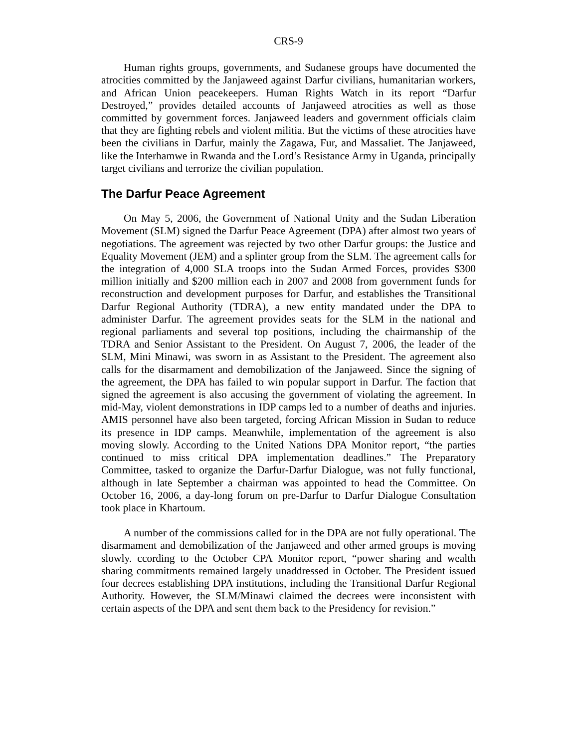CRS-9
Human rights groups, governments, and Sudanese groups have documented the atrocities committed by the Janjaweed against Darfur civilians, humanitarian workers, and African Union peacekeepers. Human Rights Watch in its report “Darfur Destroyed,” provides detailed accounts of Janjaweed atrocities as well as those committed by government forces. Janjaweed leaders and government officials claim that they are fighting rebels and violent militia. But the victims of these atrocities have been the civilians in Darfur, mainly the Zagawa, Fur, and Massaliet. The Janjaweed, like the Interhamwe in Rwanda and the Lord’s Resistance Army in Uganda, principally target civilians and terrorize the civilian population.
The Darfur Peace Agreement
On May 5, 2006, the Government of National Unity and the Sudan Liberation Movement (SLM) signed the Darfur Peace Agreement (DPA) after almost two years of negotiations. The agreement was rejected by two other Darfur groups: the Justice and Equality Movement (JEM) and a splinter group from the SLM. The agreement calls for the integration of 4,000 SLA troops into the Sudan Armed Forces, provides $300 million initially and $200 million each in 2007 and 2008 from government funds for reconstruction and development purposes for Darfur, and establishes the Transitional Darfur Regional Authority (TDRA), a new entity mandated under the DPA to administer Darfur. The agreement provides seats for the SLM in the national and regional parliaments and several top positions, including the chairmanship of the TDRA and Senior Assistant to the President. On August 7, 2006, the leader of the SLM, Mini Minawi, was sworn in as Assistant to the President. The agreement also calls for the disarmament and demobilization of the Janjaweed. Since the signing of the agreement, the DPA has failed to win popular support in Darfur. The faction that signed the agreement is also accusing the government of violating the agreement. In mid-May, violent demonstrations in IDP camps led to a number of deaths and injuries. AMIS personnel have also been targeted, forcing African Mission in Sudan to reduce its presence in IDP camps. Meanwhile, implementation of the agreement is also moving slowly. According to the United Nations DPA Monitor report, “the parties continued to miss critical DPA implementation deadlines.” The Preparatory Committee, tasked to organize the Darfur-Darfur Dialogue, was not fully functional, although in late September a chairman was appointed to head the Committee. On October 16, 2006, a day-long forum on pre-Darfur to Darfur Dialogue Consultation took place in Khartoum.
A number of the commissions called for in the DPA are not fully operational. The disarmament and demobilization of the Janjaweed and other armed groups is moving slowly. ccording to the October CPA Monitor report, “power sharing and wealth sharing commitments remained largely unaddressed in October. The President issued four decrees establishing DPA institutions, including the Transitional Darfur Regional Authority. However, the SLM/Minawi claimed the decrees were inconsistent with certain aspects of the DPA and sent them back to the Presidency for revision.”